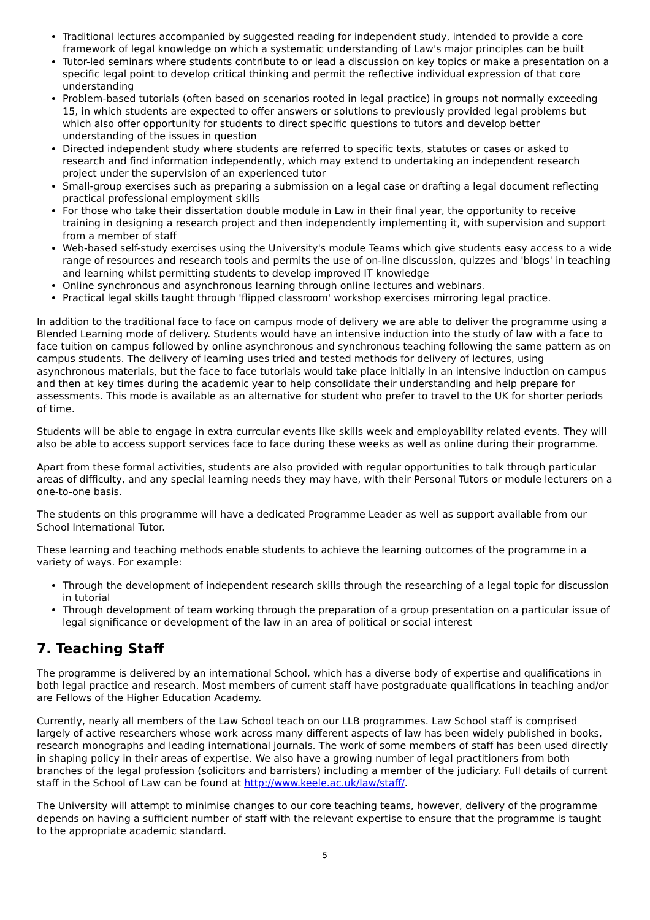Traditional lectures accompanied by suggested reading for independent study, intended to provide a core framework of legal knowledge on which a systematic understanding of Law's major principles can be built
Tutor-led seminars where students contribute to or lead a discussion on key topics or make a presentation on a specific legal point to develop critical thinking and permit the reflective individual expression of that core understanding
Problem-based tutorials (often based on scenarios rooted in legal practice) in groups not normally exceeding 15, in which students are expected to offer answers or solutions to previously provided legal problems but which also offer opportunity for students to direct specific questions to tutors and develop better understanding of the issues in question
Directed independent study where students are referred to specific texts, statutes or cases or asked to research and find information independently, which may extend to undertaking an independent research project under the supervision of an experienced tutor
Small-group exercises such as preparing a submission on a legal case or drafting a legal document reflecting practical professional employment skills
For those who take their dissertation double module in Law in their final year, the opportunity to receive training in designing a research project and then independently implementing it, with supervision and support from a member of staff
Web-based self-study exercises using the University's module Teams which give students easy access to a wide range of resources and research tools and permits the use of on-line discussion, quizzes and 'blogs' in teaching and learning whilst permitting students to develop improved IT knowledge
Online synchronous and asynchronous learning through online lectures and webinars.
Practical legal skills taught through 'flipped classroom' workshop exercises mirroring legal practice.
In addition to the traditional face to face on campus mode of delivery we are able to deliver the programme using a Blended Learning mode of delivery. Students would have an intensive induction into the study of law with a face to face tuition on campus followed by online asynchronous and synchronous teaching following the same pattern as on campus students. The delivery of learning uses tried and tested methods for delivery of lectures, using asynchronous materials, but the face to face tutorials would take place initially in an intensive induction on campus and then at key times during the academic year to help consolidate their understanding and help prepare for assessments. This mode is available as an alternative for student who prefer to travel to the UK for shorter periods of time.
Students will be able to engage in extra currcular events like skills week and employability related events. They will also be able to access support services face to face during these weeks as well as online during their programme.
Apart from these formal activities, students are also provided with regular opportunities to talk through particular areas of difficulty, and any special learning needs they may have, with their Personal Tutors or module lecturers on a one-to-one basis.
The students on this programme will have a dedicated Programme Leader as well as support available from our School International Tutor.
These learning and teaching methods enable students to achieve the learning outcomes of the programme in a variety of ways. For example:
Through the development of independent research skills through the researching of a legal topic for discussion in tutorial
Through development of team working through the preparation of a group presentation on a particular issue of legal significance or development of the law in an area of political or social interest
7. Teaching Staff
The programme is delivered by an international School, which has a diverse body of expertise and qualifications in both legal practice and research. Most members of current staff have postgraduate qualifications in teaching and/or are Fellows of the Higher Education Academy.
Currently, nearly all members of the Law School teach on our LLB programmes. Law School staff is comprised largely of active researchers whose work across many different aspects of law has been widely published in books, research monographs and leading international journals. The work of some members of staff has been used directly in shaping policy in their areas of expertise. We also have a growing number of legal practitioners from both branches of the legal profession (solicitors and barristers) including a member of the judiciary. Full details of current staff in the School of Law can be found at http://www.keele.ac.uk/law/staff/.
The University will attempt to minimise changes to our core teaching teams, however, delivery of the programme depends on having a sufficient number of staff with the relevant expertise to ensure that the programme is taught to the appropriate academic standard.
5